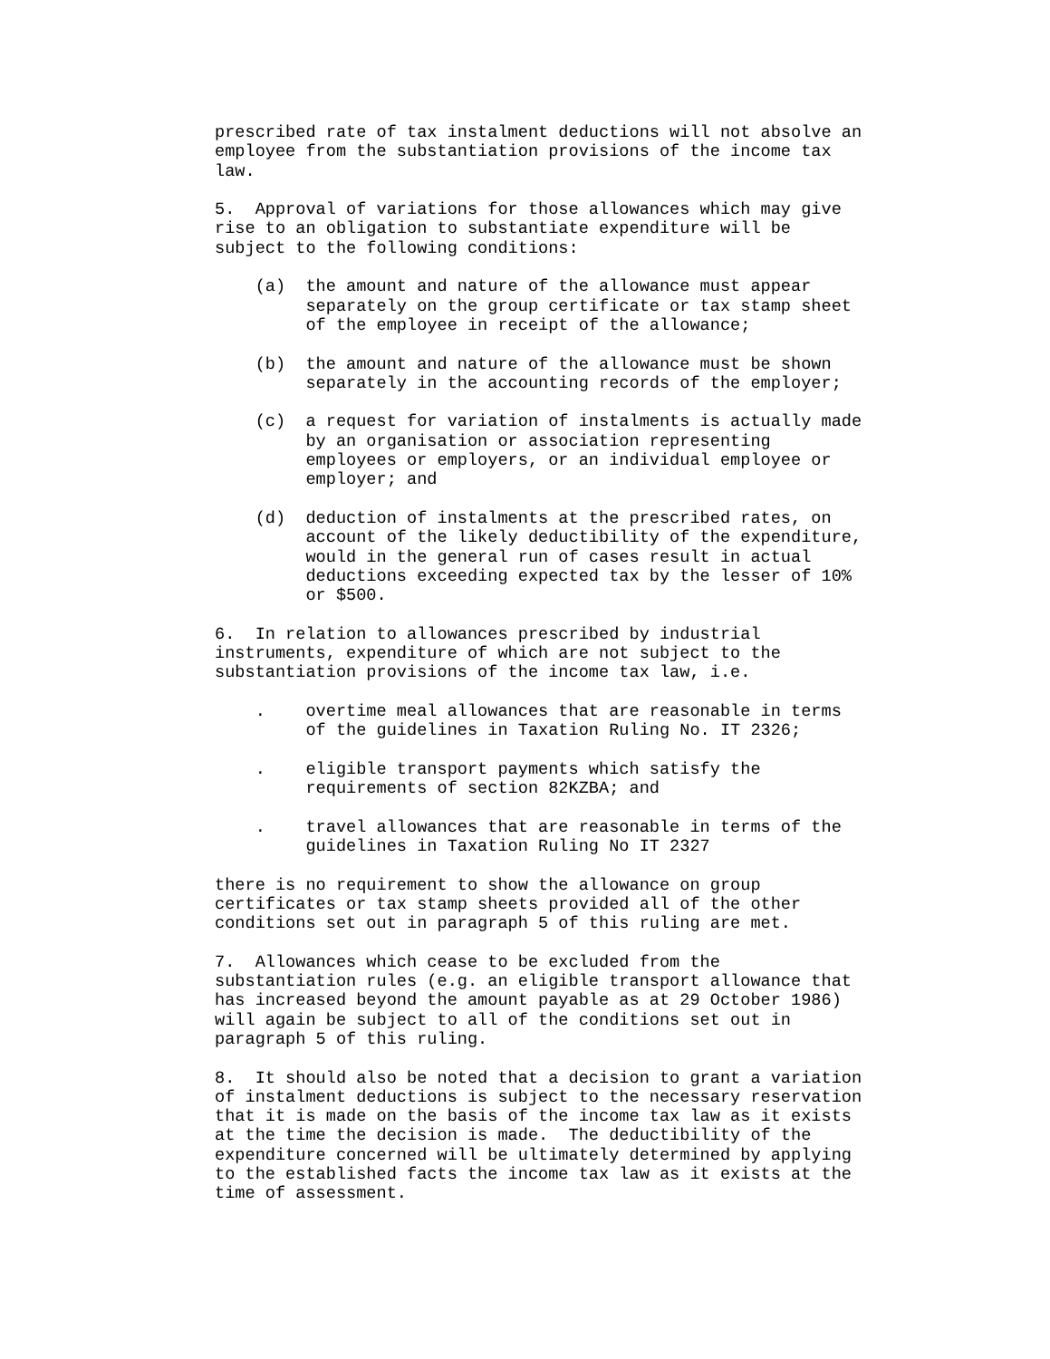prescribed rate of tax instalment deductions will not absolve an
employee from the substantiation provisions of the income tax
law.

5.  Approval of variations for those allowances which may give
rise to an obligation to substantiate expenditure will be
subject to the following conditions:

    (a)  the amount and nature of the allowance must appear
         separately on the group certificate or tax stamp sheet
         of the employee in receipt of the allowance;

    (b)  the amount and nature of the allowance must be shown
         separately in the accounting records of the employer;

    (c)  a request for variation of instalments is actually made
         by an organisation or association representing
         employees or employers, or an individual employee or
         employer; and

    (d)  deduction of instalments at the prescribed rates, on
         account of the likely deductibility of the expenditure,
         would in the general run of cases result in actual
         deductions exceeding expected tax by the lesser of 10%
         or $500.

6.  In relation to allowances prescribed by industrial
instruments, expenditure of which are not subject to the
substantiation provisions of the income tax law, i.e.

    .    overtime meal allowances that are reasonable in terms
         of the guidelines in Taxation Ruling No. IT 2326;

    .    eligible transport payments which satisfy the
         requirements of section 82KZBA; and

    .    travel allowances that are reasonable in terms of the
         guidelines in Taxation Ruling No IT 2327

there is no requirement to show the allowance on group
certificates or tax stamp sheets provided all of the other
conditions set out in paragraph 5 of this ruling are met.

7.  Allowances which cease to be excluded from the
substantiation rules (e.g. an eligible transport allowance that
has increased beyond the amount payable as at 29 October 1986)
will again be subject to all of the conditions set out in
paragraph 5 of this ruling.

8.  It should also be noted that a decision to grant a variation
of instalment deductions is subject to the necessary reservation
that it is made on the basis of the income tax law as it exists
at the time the decision is made.  The deductibility of the
expenditure concerned will be ultimately determined by applying
to the established facts the income tax law as it exists at the
time of assessment.